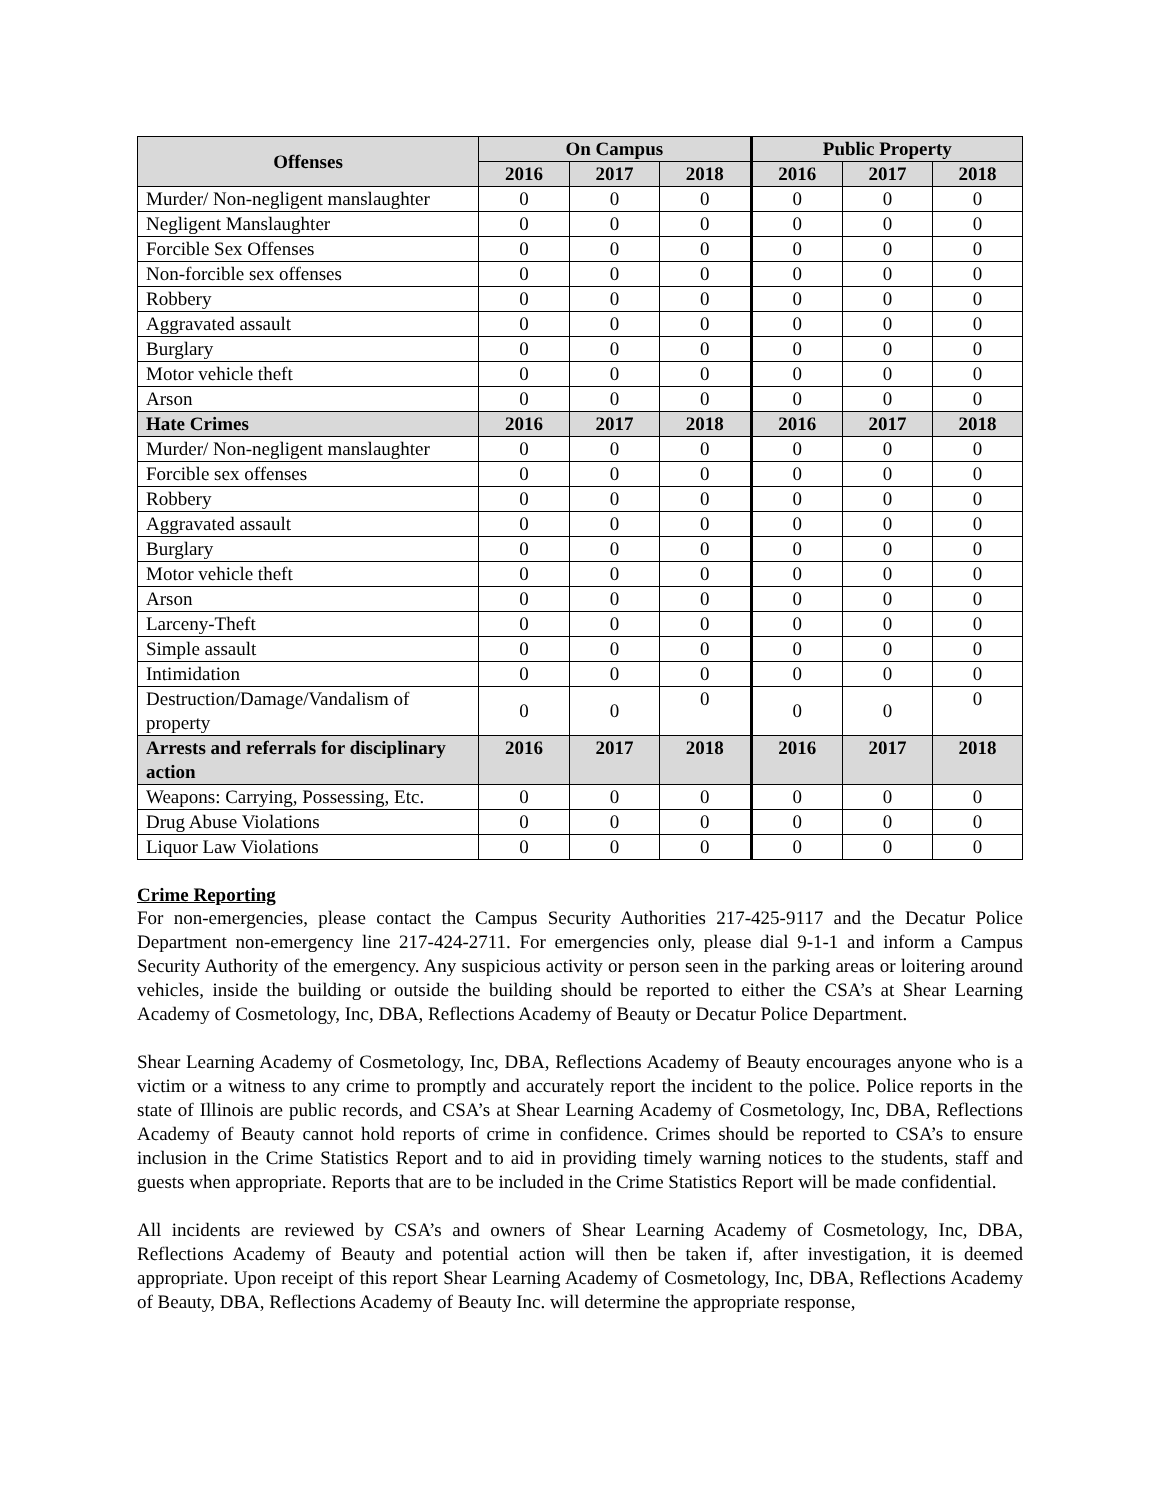| Offenses | On Campus | | | Public Property | | |
| --- | --- | --- | --- | --- | --- | --- |
| | 2016 | 2017 | 2018 | 2016 | 2017 | 2018 |
| Murder/ Non-negligent manslaughter | 0 | 0 | 0 | 0 | 0 | 0 |
| Negligent Manslaughter | 0 | 0 | 0 | 0 | 0 | 0 |
| Forcible Sex Offenses | 0 | 0 | 0 | 0 | 0 | 0 |
| Non-forcible sex offenses | 0 | 0 | 0 | 0 | 0 | 0 |
| Robbery | 0 | 0 | 0 | 0 | 0 | 0 |
| Aggravated assault | 0 | 0 | 0 | 0 | 0 | 0 |
| Burglary | 0 | 0 | 0 | 0 | 0 | 0 |
| Motor vehicle theft | 0 | 0 | 0 | 0 | 0 | 0 |
| Arson | 0 | 0 | 0 | 0 | 0 | 0 |
| Hate Crimes | 2016 | 2017 | 2018 | 2016 | 2017 | 2018 |
| Murder/ Non-negligent manslaughter | 0 | 0 | 0 | 0 | 0 | 0 |
| Forcible sex offenses | 0 | 0 | 0 | 0 | 0 | 0 |
| Robbery | 0 | 0 | 0 | 0 | 0 | 0 |
| Aggravated assault | 0 | 0 | 0 | 0 | 0 | 0 |
| Burglary | 0 | 0 | 0 | 0 | 0 | 0 |
| Motor vehicle theft | 0 | 0 | 0 | 0 | 0 | 0 |
| Arson | 0 | 0 | 0 | 0 | 0 | 0 |
| Larceny-Theft | 0 | 0 | 0 | 0 | 0 | 0 |
| Simple assault | 0 | 0 | 0 | 0 | 0 | 0 |
| Intimidation | 0 | 0 | 0 | 0 | 0 | 0 |
| Destruction/Damage/Vandalism of property | 0 | 0 | 0 | 0 | 0 | 0 |
| Arrests and referrals for disciplinary action | 2016 | 2017 | 2018 | 2016 | 2017 | 2018 |
| Weapons: Carrying, Possessing, Etc. | 0 | 0 | 0 | 0 | 0 | 0 |
| Drug Abuse Violations | 0 | 0 | 0 | 0 | 0 | 0 |
| Liquor Law Violations | 0 | 0 | 0 | 0 | 0 | 0 |
Crime Reporting
For non-emergencies, please contact the Campus Security Authorities 217-425-9117 and the Decatur Police Department non-emergency line 217-424-2711. For emergencies only, please dial 9-1-1 and inform a Campus Security Authority of the emergency. Any suspicious activity or person seen in the parking areas or loitering around vehicles, inside the building or outside the building should be reported to either the CSA’s at Shear Learning Academy of Cosmetology, Inc, DBA, Reflections Academy of Beauty or Decatur Police Department.
Shear Learning Academy of Cosmetology, Inc, DBA, Reflections Academy of Beauty encourages anyone who is a victim or a witness to any crime to promptly and accurately report the incident to the police. Police reports in the state of Illinois are public records, and CSA’s at Shear Learning Academy of Cosmetology, Inc, DBA, Reflections Academy of Beauty cannot hold reports of crime in confidence. Crimes should be reported to CSA’s to ensure inclusion in the Crime Statistics Report and to aid in providing timely warning notices to the students, staff and guests when appropriate. Reports that are to be included in the Crime Statistics Report will be made confidential.
All incidents are reviewed by CSA’s and owners of Shear Learning Academy of Cosmetology, Inc, DBA, Reflections Academy of Beauty and potential action will then be taken if, after investigation, it is deemed appropriate. Upon receipt of this report Shear Learning Academy of Cosmetology, Inc, DBA, Reflections Academy of Beauty, DBA, Reflections Academy of Beauty Inc. will determine the appropriate response,